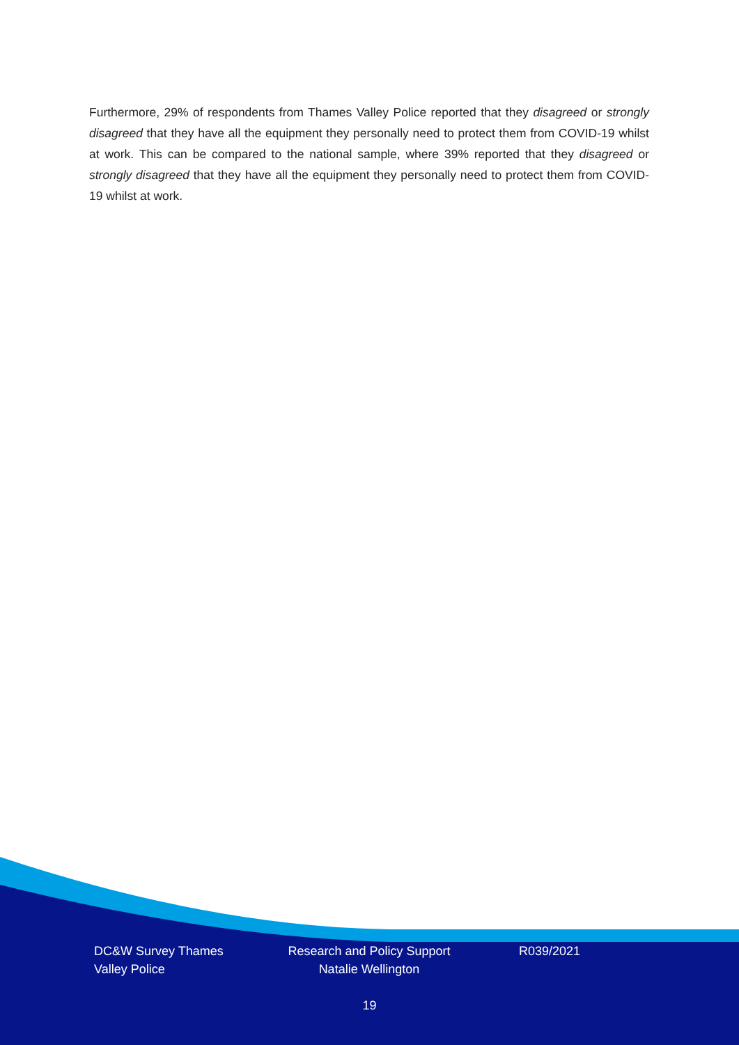Furthermore, 29% of respondents from Thames Valley Police reported that they disagreed or strongly disagreed that they have all the equipment they personally need to protect them from COVID-19 whilst at work. This can be compared to the national sample, where 39% reported that they disagreed or strongly disagreed that they have all the equipment they personally need to protect them from COVID-19 whilst at work.
DC&W Survey Thames Valley Police
Research and Policy Support
Natalie Wellington
R039/2021
19